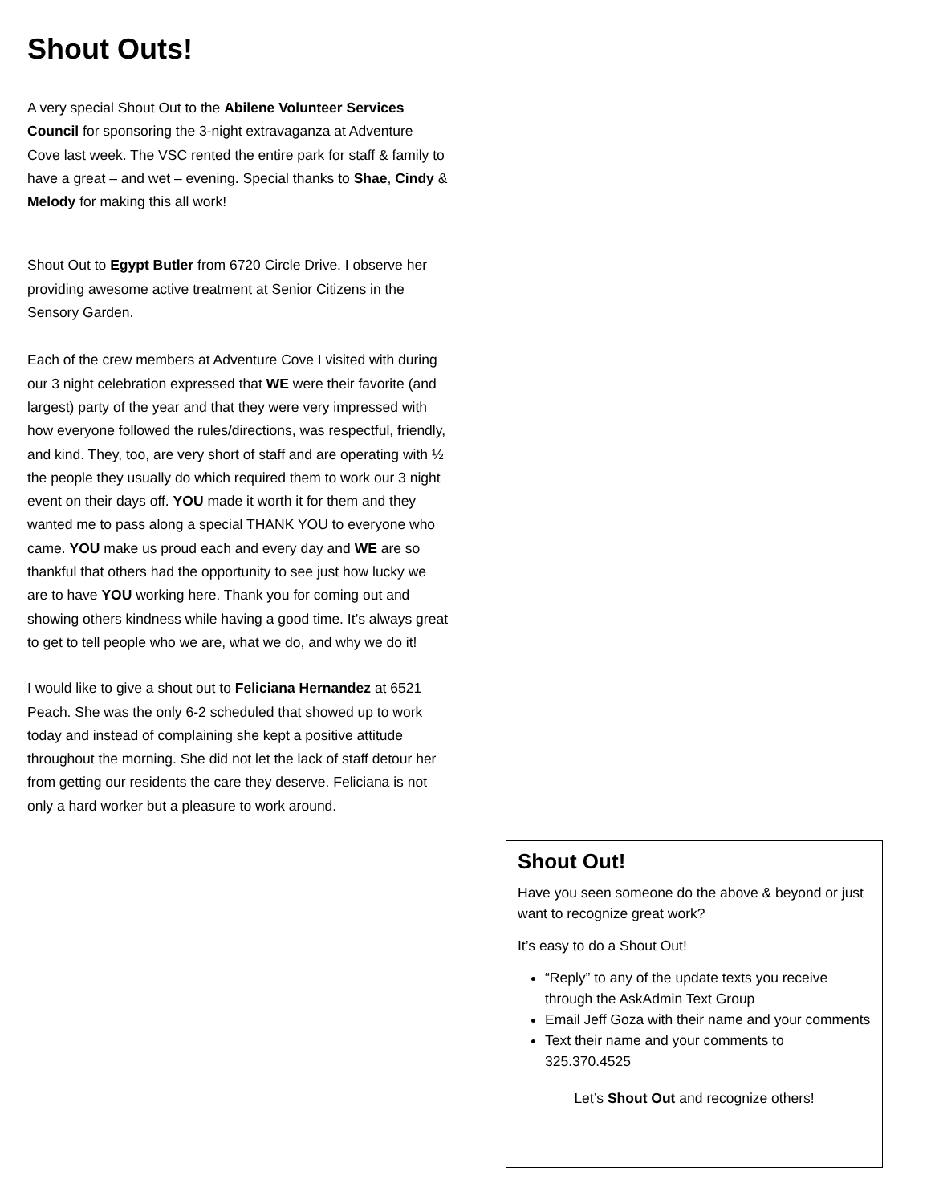Shout Outs!
A very special Shout Out to the Abilene Volunteer Services Council for sponsoring the 3-night extravaganza at Adventure Cove last week. The VSC rented the entire park for staff & family to have a great – and wet – evening. Special thanks to Shae, Cindy & Melody for making this all work!
Shout Out to Egypt Butler from 6720 Circle Drive. I observe her providing awesome active treatment at Senior Citizens in the Sensory Garden.
Each of the crew members at Adventure Cove I visited with during our 3 night celebration expressed that WE were their favorite (and largest) party of the year and that they were very impressed with how everyone followed the rules/directions, was respectful, friendly, and kind. They, too, are very short of staff and are operating with ½ the people they usually do which required them to work our 3 night event on their days off. YOU made it worth it for them and they wanted me to pass along a special THANK YOU to everyone who came. YOU make us proud each and every day and WE are so thankful that others had the opportunity to see just how lucky we are to have YOU working here. Thank you for coming out and showing others kindness while having a good time. It’s always great to get to tell people who we are, what we do, and why we do it!
I would like to give a shout out to Feliciana Hernandez at 6521 Peach. She was the only 6-2 scheduled that showed up to work today and instead of complaining she kept a positive attitude throughout the morning. She did not let the lack of staff detour her from getting our residents the care they deserve. Feliciana is not only a hard worker but a pleasure to work around.
Shout Out!
Have you seen someone do the above & beyond or just want to recognize great work?
It’s easy to do a Shout Out!
“Reply” to any of the update texts you receive through the AskAdmin Text Group
Email Jeff Goza with their name and your comments
Text their name and your comments to 325.370.4525
Let’s Shout Out and recognize others!